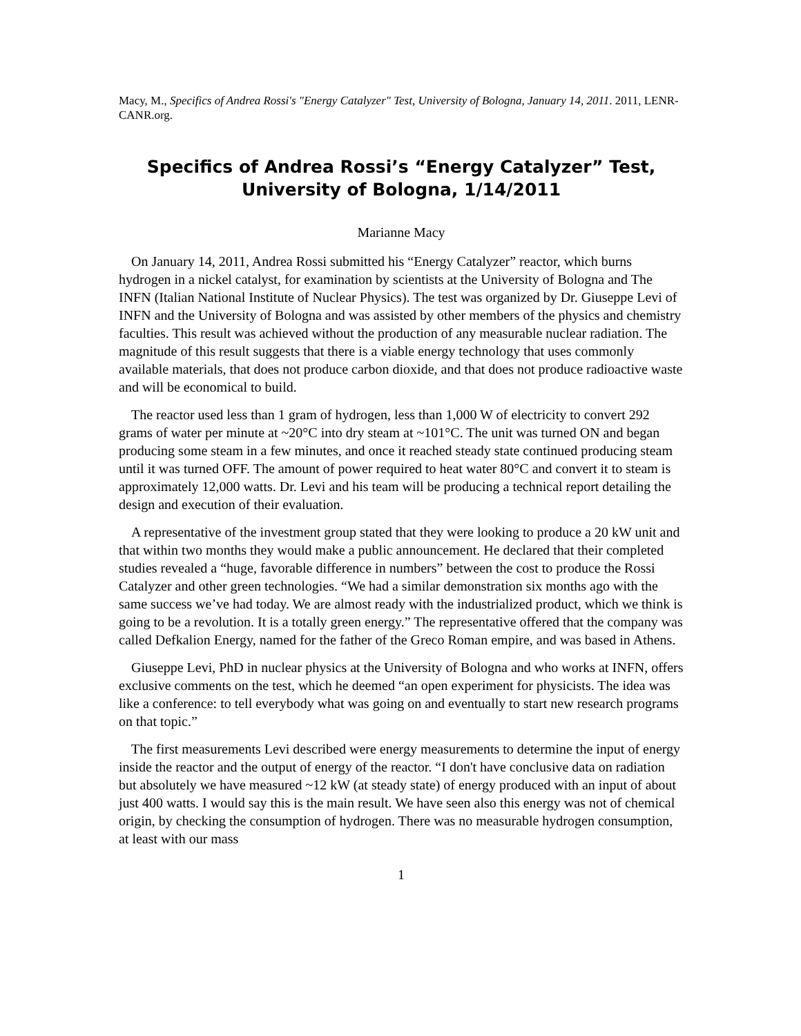Macy, M., Specifics of Andrea Rossi's "Energy Catalyzer" Test, University of Bologna, January 14, 2011. 2011, LENR-CANR.org.
Specifics of Andrea Rossi’s “Energy Catalyzer” Test,
University of Bologna, 1/14/2011
Marianne Macy
On January 14, 2011, Andrea Rossi submitted his “Energy Catalyzer” reactor, which burns hydrogen in a nickel catalyst, for examination by scientists at the University of Bologna and The INFN (Italian National Institute of Nuclear Physics). The test was organized by Dr. Giuseppe Levi of INFN and the University of Bologna and was assisted by other members of the physics and chemistry faculties. This result was achieved without the production of any measurable nuclear radiation. The magnitude of this result suggests that there is a viable energy technology that uses commonly available materials, that does not produce carbon dioxide, and that does not produce radioactive waste and will be economical to build.
The reactor used less than 1 gram of hydrogen, less than 1,000 W of electricity to convert 292 grams of water per minute at ~20°C into dry steam at ~101°C. The unit was turned ON and began producing some steam in a few minutes, and once it reached steady state continued producing steam until it was turned OFF. The amount of power required to heat water 80°C and convert it to steam is approximately 12,000 watts. Dr. Levi and his team will be producing a technical report detailing the design and execution of their evaluation.
A representative of the investment group stated that they were looking to produce a 20 kW unit and that within two months they would make a public announcement. He declared that their completed studies revealed a “huge, favorable difference in numbers” between the cost to produce the Rossi Catalyzer and other green technologies. “We had a similar demonstration six months ago with the same success we’ve had today. We are almost ready with the industrialized product, which we think is going to be a revolution. It is a totally green energy.” The representative offered that the company was called Defkalion Energy, named for the father of the Greco Roman empire, and was based in Athens.
Giuseppe Levi, PhD in nuclear physics at the University of Bologna and who works at INFN, offers exclusive comments on the test, which he deemed “an open experiment for physicists. The idea was like a conference: to tell everybody what was going on and eventually to start new research programs on that topic.”
The first measurements Levi described were energy measurements to determine the input of energy inside the reactor and the output of energy of the reactor. “I don't have conclusive data on radiation but absolutely we have measured ~12 kW (at steady state) of energy produced with an input of about just 400 watts. I would say this is the main result. We have seen also this energy was not of chemical origin, by checking the consumption of hydrogen. There was no measurable hydrogen consumption, at least with our mass
1